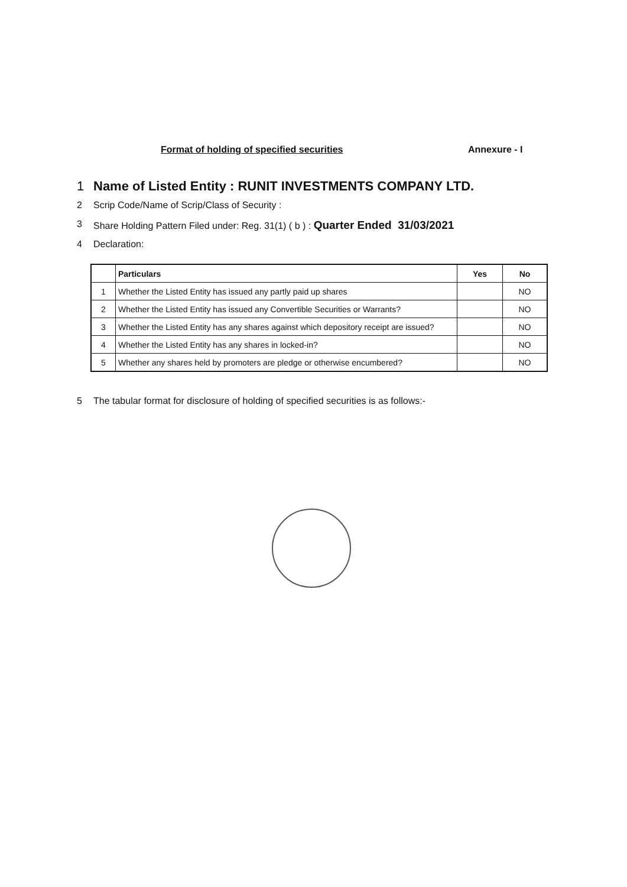Format of holding of specified securities Annexure - I
1 Name of Listed Entity : RUNIT INVESTMENTS COMPANY LTD.
2 Scrip Code/Name of Scrip/Class of Security :
3 Share Holding Pattern Filed under: Reg. 31(1) ( b ) : Quarter Ended 31/03/2021
4 Declaration:
| | Particulars | Yes | No |
| --- | --- | --- | --- |
| 1 | Whether the Listed Entity has issued any partly paid up shares | | NO |
| 2 | Whether the Listed Entity has issued any Convertible Securities or Warrants? | | NO |
| 3 | Whether the Listed Entity has any shares against which depository receipt are issued? | | NO |
| 4 | Whether the Listed Entity has any shares in locked-in? | | NO |
| 5 | Whether any shares held by promoters are pledge or otherwise encumbered? | | NO |
5 The tabular format for disclosure of holding of specified securities is as follows:-